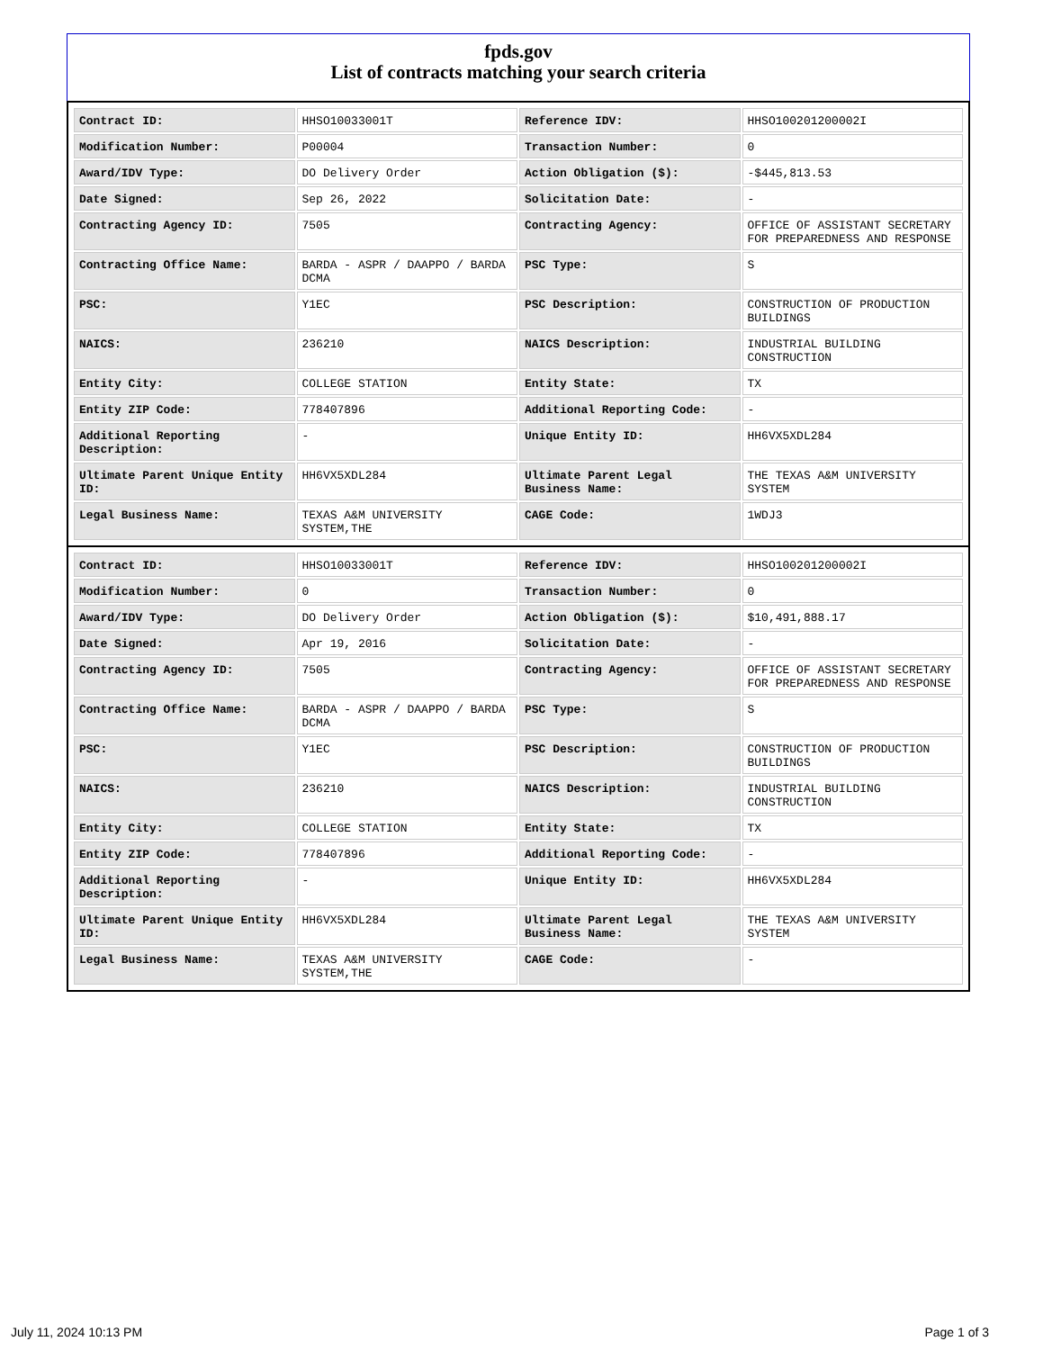fpds.gov
List of contracts matching your search criteria
| Contract ID: | HHSO10033001T | Reference IDV: | HHSO100201200002I |
| Modification Number: | P00004 | Transaction Number: | 0 |
| Award/IDV Type: | DO Delivery Order | Action Obligation ($): | -$445,813.53 |
| Date Signed: | Sep 26, 2022 | Solicitation Date: | - |
| Contracting Agency ID: | 7505 | Contracting Agency: | OFFICE OF ASSISTANT SECRETARY FOR PREPAREDNESS AND RESPONSE |
| Contracting Office Name: | BARDA - ASPR / DAAPPO / BARDA DCMA | PSC Type: | S |
| PSC: | Y1EC | PSC Description: | CONSTRUCTION OF PRODUCTION BUILDINGS |
| NAICS: | 236210 | NAICS Description: | INDUSTRIAL BUILDING CONSTRUCTION |
| Entity City: | COLLEGE STATION | Entity State: | TX |
| Entity ZIP Code: | 778407896 | Additional Reporting Code: | - |
| Additional Reporting Description: | - | Unique Entity ID: | HH6VX5XDL284 |
| Ultimate Parent Unique Entity ID: | HH6VX5XDL284 | Ultimate Parent Legal Business Name: | THE TEXAS A&M UNIVERSITY SYSTEM |
| Legal Business Name: | TEXAS A&M UNIVERSITY SYSTEM,THE | CAGE Code: | 1WDJ3 |
| Contract ID: | HHSO10033001T | Reference IDV: | HHSO100201200002I |
| Modification Number: | 0 | Transaction Number: | 0 |
| Award/IDV Type: | DO Delivery Order | Action Obligation ($): | $10,491,888.17 |
| Date Signed: | Apr 19, 2016 | Solicitation Date: | - |
| Contracting Agency ID: | 7505 | Contracting Agency: | OFFICE OF ASSISTANT SECRETARY FOR PREPAREDNESS AND RESPONSE |
| Contracting Office Name: | BARDA - ASPR / DAAPPO / BARDA DCMA | PSC Type: | S |
| PSC: | Y1EC | PSC Description: | CONSTRUCTION OF PRODUCTION BUILDINGS |
| NAICS: | 236210 | NAICS Description: | INDUSTRIAL BUILDING CONSTRUCTION |
| Entity City: | COLLEGE STATION | Entity State: | TX |
| Entity ZIP Code: | 778407896 | Additional Reporting Code: | - |
| Additional Reporting Description: | - | Unique Entity ID: | HH6VX5XDL284 |
| Ultimate Parent Unique Entity ID: | HH6VX5XDL284 | Ultimate Parent Legal Business Name: | THE TEXAS A&M UNIVERSITY SYSTEM |
| Legal Business Name: | TEXAS A&M UNIVERSITY SYSTEM,THE | CAGE Code: | - |
July 11, 2024 10:13 PM Page 1 of 3